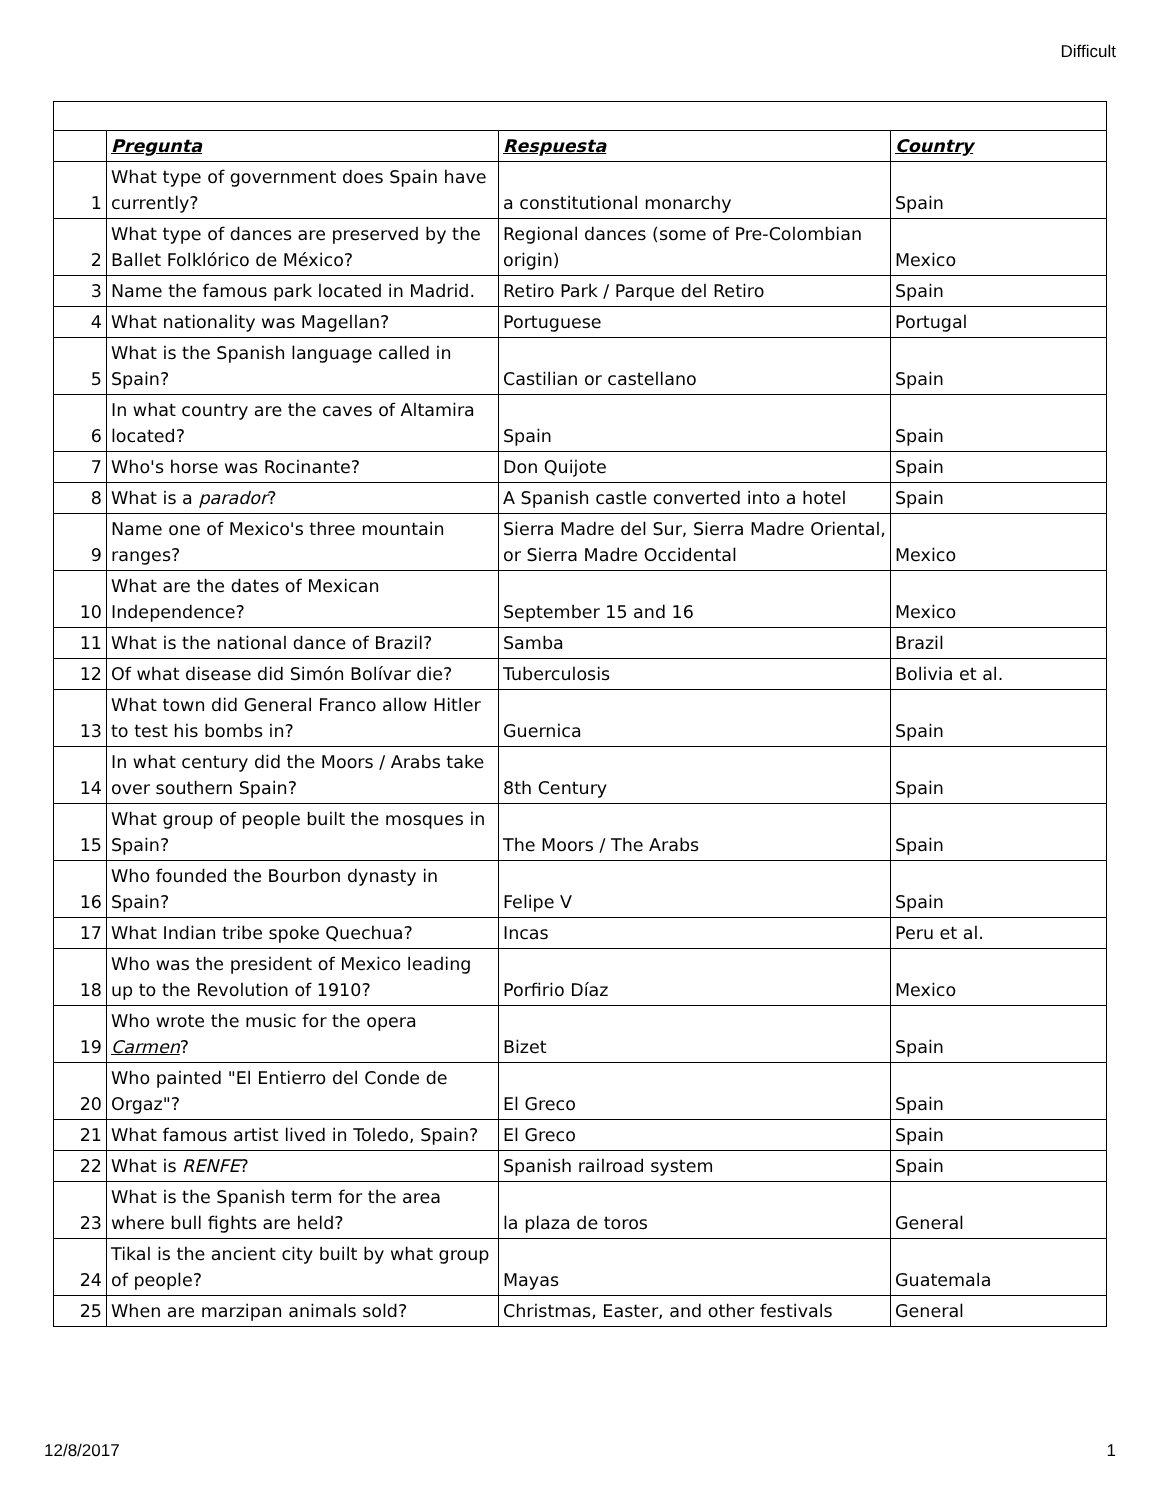Difficult
| | Pregunta | Respuesta | Country |
| 1 | What type of government does Spain have currently? | a constitutional monarchy | Spain |
| 2 | What type of dances are preserved by the Ballet Folklórico de México? | Regional dances (some of Pre-Colombian origin) | Mexico |
| 3 | Name the famous park located in Madrid. | Retiro Park / Parque del Retiro | Spain |
| 4 | What nationality was Magellan? | Portuguese | Portugal |
| 5 | What is the Spanish language called in Spain? | Castilian or castellano | Spain |
| 6 | In what country are the caves of Altamira located? | Spain | Spain |
| 7 | Who's horse was Rocinante? | Don Quijote | Spain |
| 8 | What is a parador ? | A Spanish castle converted into a hotel | Spain |
| 9 | Name one of Mexico's three mountain ranges? | Sierra Madre del Sur, Sierra Madre Oriental, or Sierra Madre Occidental | Mexico |
| 10 | What are the dates of Mexican Independence? | September 15 and 16 | Mexico |
| 11 | What is the national dance of Brazil? | Samba | Brazil |
| 12 | Of what disease did Simón Bolívar die? | Tuberculosis | Bolivia et al. |
| 13 | What town did General Franco allow Hitler to test his bombs in? | Guernica | Spain |
| 14 | In what century did the Moors / Arabs take over southern Spain? | 8th Century | Spain |
| 15 | What group of people built the mosques in Spain? | The Moors / The Arabs | Spain |
| 16 | Who founded the Bourbon dynasty in Spain? | Felipe V | Spain |
| 17 | What Indian tribe spoke Quechua? | Incas | Peru et al. |
| 18 | Who was the president of Mexico leading up to the Revolution of 1910? | Porfirio Díaz | Mexico |
| 19 | Who wrote the music for the opera Carmen ? | Bizet | Spain |
| 20 | Who painted "El Entierro del Conde de Orgaz"? | El Greco | Spain |
| 21 | What famous artist lived in Toledo, Spain? | El Greco | Spain |
| 22 | What is RENFE ? | Spanish railroad system | Spain |
| 23 | What is the Spanish term for the area where bull fights are held? | la plaza de toros | General |
| 24 | Tikal is the ancient city built by what group of people? | Mayas | Guatemala |
| 25 | When are marzipan animals sold? | Christmas, Easter, and other festivals | General |
12/8/2017 1